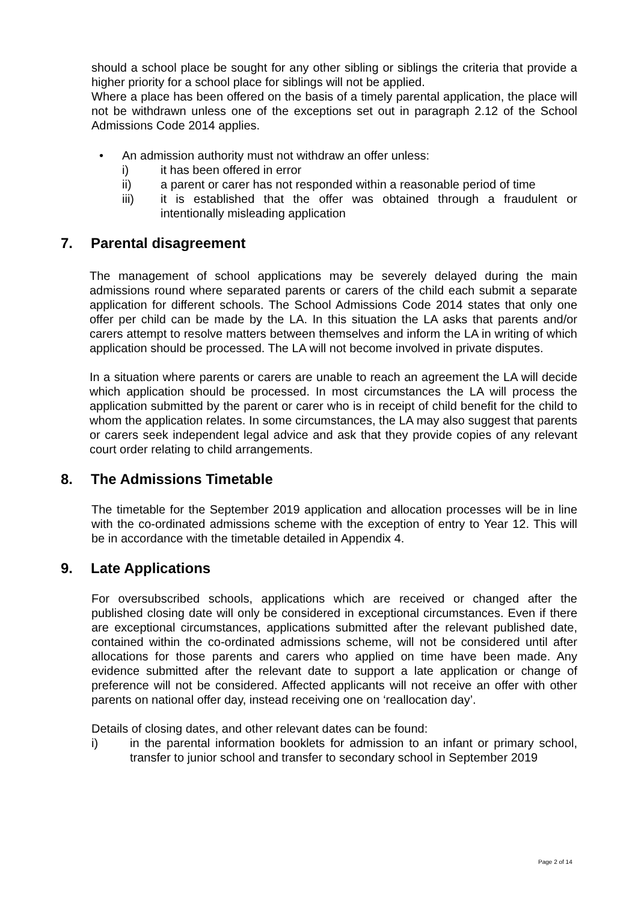should a school place be sought for any other sibling or siblings the criteria that provide a higher priority for a school place for siblings will not be applied.
Where a place has been offered on the basis of a timely parental application, the place will not be withdrawn unless one of the exceptions set out in paragraph 2.12 of the School Admissions Code 2014 applies.
• An admission authority must not withdraw an offer unless:
i) it has been offered in error
ii) a parent or carer has not responded within a reasonable period of time
iii) it is established that the offer was obtained through a fraudulent or intentionally misleading application
7. Parental disagreement
The management of school applications may be severely delayed during the main admissions round where separated parents or carers of the child each submit a separate application for different schools. The School Admissions Code 2014 states that only one offer per child can be made by the LA. In this situation the LA asks that parents and/or carers attempt to resolve matters between themselves and inform the LA in writing of which application should be processed. The LA will not become involved in private disputes.
In a situation where parents or carers are unable to reach an agreement the LA will decide which application should be processed. In most circumstances the LA will process the application submitted by the parent or carer who is in receipt of child benefit for the child to whom the application relates. In some circumstances, the LA may also suggest that parents or carers seek independent legal advice and ask that they provide copies of any relevant court order relating to child arrangements.
8. The Admissions Timetable
The timetable for the September 2019 application and allocation processes will be in line with the co-ordinated admissions scheme with the exception of entry to Year 12. This will be in accordance with the timetable detailed in Appendix 4.
9. Late Applications
For oversubscribed schools, applications which are received or changed after the published closing date will only be considered in exceptional circumstances. Even if there are exceptional circumstances, applications submitted after the relevant published date, contained within the co-ordinated admissions scheme, will not be considered until after allocations for those parents and carers who applied on time have been made. Any evidence submitted after the relevant date to support a late application or change of preference will not be considered. Affected applicants will not receive an offer with other parents on national offer day, instead receiving one on ‘reallocation day’.
Details of closing dates, and other relevant dates can be found:
i) in the parental information booklets for admission to an infant or primary school, transfer to junior school and transfer to secondary school in September 2019
Page 2 of 14